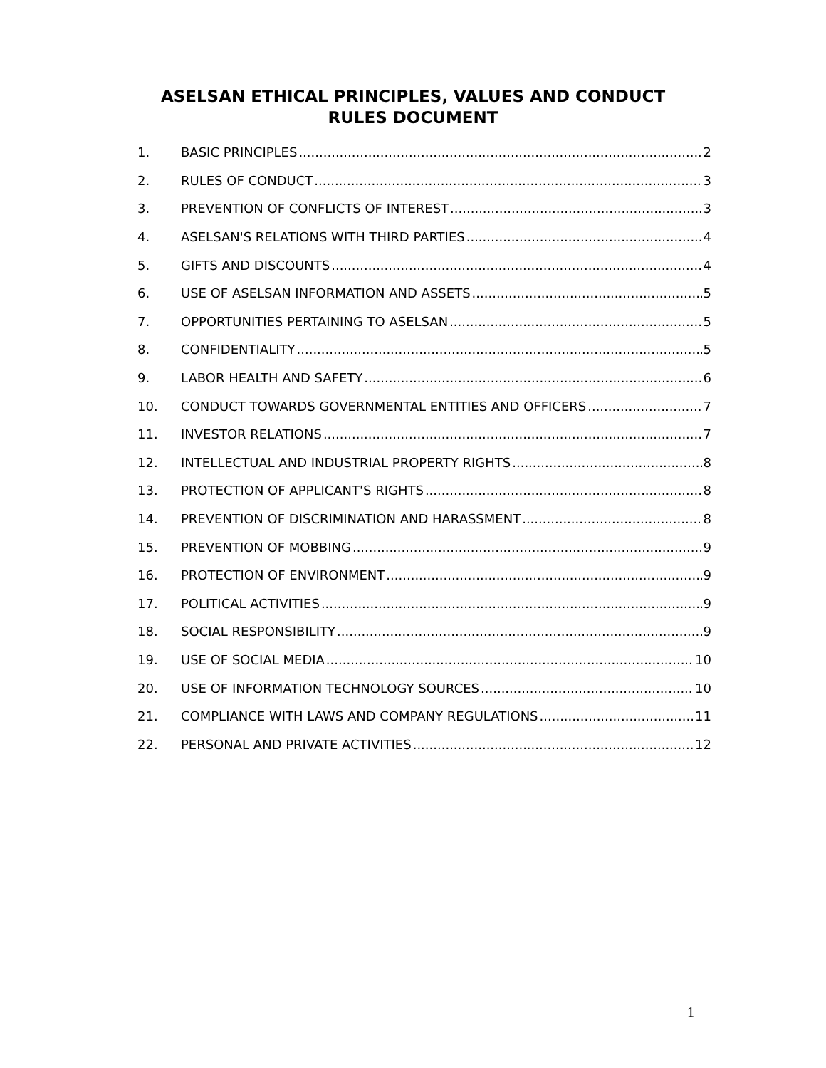ASELSAN ETHICAL PRINCIPLES, VALUES AND CONDUCT RULES DOCUMENT
1. BASIC PRINCIPLES 2
2. RULES OF CONDUCT 3
3. PREVENTION OF CONFLICTS OF INTEREST 3
4. ASELSAN'S RELATIONS WITH THIRD PARTIES 4
5. GIFTS AND DISCOUNTS 4
6. USE OF ASELSAN INFORMATION AND ASSETS 5
7. OPPORTUNITIES PERTAINING TO ASELSAN 5
8. CONFIDENTIALITY 5
9. LABOR HEALTH AND SAFETY 6
10. CONDUCT TOWARDS GOVERNMENTAL ENTITIES AND OFFICERS 7
11. INVESTOR RELATIONS 7
12. INTELLECTUAL AND INDUSTRIAL PROPERTY RIGHTS 8
13. PROTECTION OF APPLICANT'S RIGHTS 8
14. PREVENTION OF DISCRIMINATION AND HARASSMENT 8
15. PREVENTION OF MOBBING 9
16. PROTECTION OF ENVIRONMENT 9
17. POLITICAL ACTIVITIES 9
18. SOCIAL RESPONSIBILITY 9
19. USE OF SOCIAL MEDIA 10
20. USE OF INFORMATION TECHNOLOGY SOURCES 10
21. COMPLIANCE WITH LAWS AND COMPANY REGULATIONS 11
22. PERSONAL AND PRIVATE ACTIVITIES 12
1